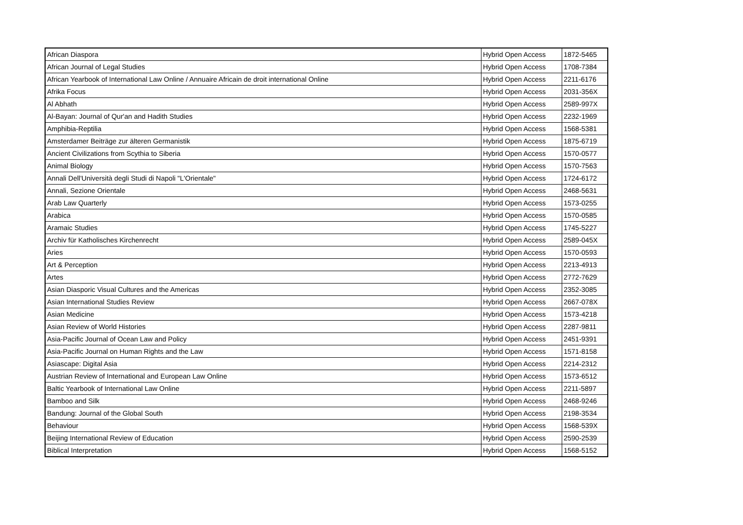| African Diaspora | Hybrid Open Access | 1872-5465 |
| African Journal of Legal Studies | Hybrid Open Access | 1708-7384 |
| African Yearbook of International Law Online / Annuaire Africain de droit international Online | Hybrid Open Access | 2211-6176 |
| Afrika Focus | Hybrid Open Access | 2031-356X |
| Al Abhath | Hybrid Open Access | 2589-997X |
| Al-Bayan: Journal of Qur'an and Hadith Studies | Hybrid Open Access | 2232-1969 |
| Amphibia-Reptilia | Hybrid Open Access | 1568-5381 |
| Amsterdamer Beiträge zur älteren Germanistik | Hybrid Open Access | 1875-6719 |
| Ancient Civilizations from Scythia to Siberia | Hybrid Open Access | 1570-0577 |
| Animal Biology | Hybrid Open Access | 1570-7563 |
| Annali Dell'Università degli Studi di Napoli "L'Orientale" | Hybrid Open Access | 1724-6172 |
| Annali, Sezione Orientale | Hybrid Open Access | 2468-5631 |
| Arab Law Quarterly | Hybrid Open Access | 1573-0255 |
| Arabica | Hybrid Open Access | 1570-0585 |
| Aramaic Studies | Hybrid Open Access | 1745-5227 |
| Archiv für Katholisches Kirchenrecht | Hybrid Open Access | 2589-045X |
| Aries | Hybrid Open Access | 1570-0593 |
| Art & Perception | Hybrid Open Access | 2213-4913 |
| Artes | Hybrid Open Access | 2772-7629 |
| Asian Diasporic Visual Cultures and the Americas | Hybrid Open Access | 2352-3085 |
| Asian International Studies Review | Hybrid Open Access | 2667-078X |
| Asian Medicine | Hybrid Open Access | 1573-4218 |
| Asian Review of World Histories | Hybrid Open Access | 2287-9811 |
| Asia-Pacific Journal of Ocean Law and Policy | Hybrid Open Access | 2451-9391 |
| Asia-Pacific Journal on Human Rights and the Law | Hybrid Open Access | 1571-8158 |
| Asiascape: Digital Asia | Hybrid Open Access | 2214-2312 |
| Austrian Review of International and European Law Online | Hybrid Open Access | 1573-6512 |
| Baltic Yearbook of International Law Online | Hybrid Open Access | 2211-5897 |
| Bamboo and Silk | Hybrid Open Access | 2468-9246 |
| Bandung: Journal of the Global South | Hybrid Open Access | 2198-3534 |
| Behaviour | Hybrid Open Access | 1568-539X |
| Beijing International Review of Education | Hybrid Open Access | 2590-2539 |
| Biblical Interpretation | Hybrid Open Access | 1568-5152 |